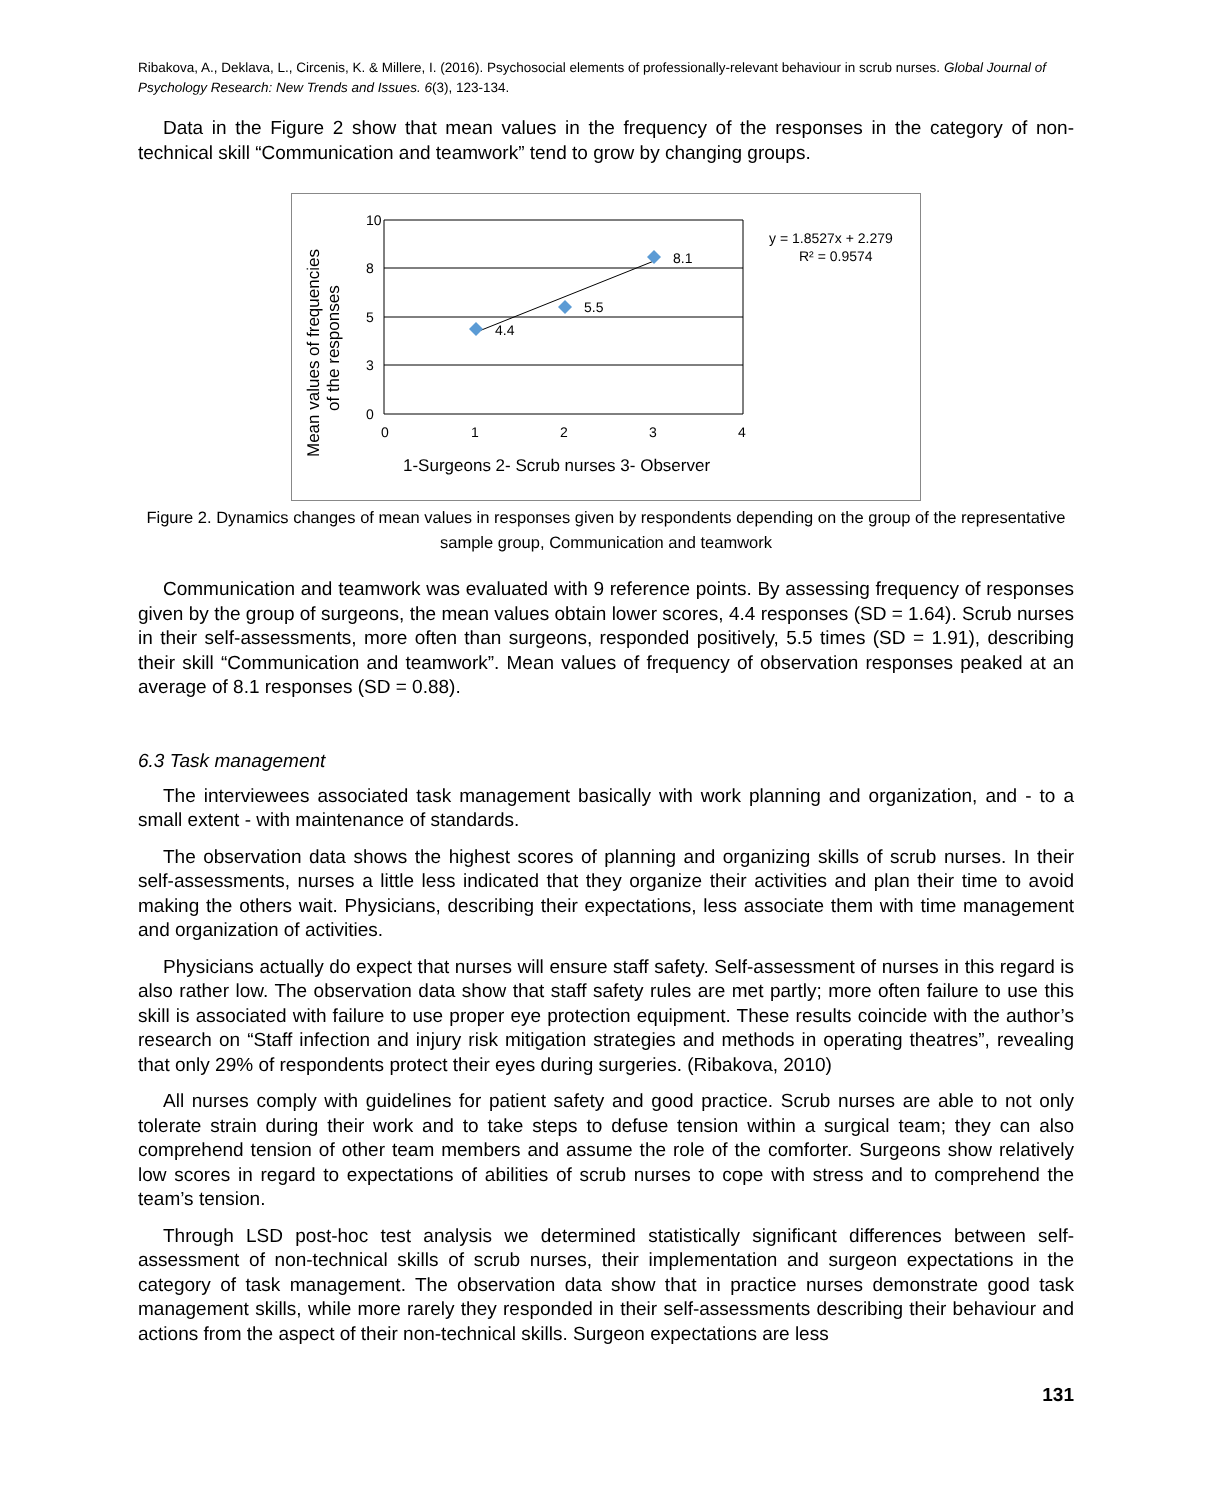Ribakova, A., Deklava, L., Circenis, K. & Millere, I. (2016). Psychosocial elements of professionally-relevant behaviour in scrub nurses. Global Journal of Psychology Research: New Trends and Issues. 6(3), 123-134.
Data in the Figure 2 show that mean values in the frequency of the responses in the category of non-technical skill “Communication and teamwork” tend to grow by changing groups.
10
8
5
3
0
0
1
2
3
4
4.4
5.5
8.1
y = 1.8527x + 2.279
R² = 0.9574
1-Surgeons 2- Scrub nurses 3- Observer
Mean values of frequencies
of the responses
Figure 2. Dynamics changes of mean values in responses given by respondents depending on the group of the representative sample group, Communication and teamwork
Communication and teamwork was evaluated with 9 reference points. By assessing frequency of responses given by the group of surgeons, the mean values obtain lower scores, 4.4 responses (SD = 1.64). Scrub nurses in their self-assessments, more often than surgeons, responded positively, 5.5 times (SD = 1.91), describing their skill “Communication and teamwork”. Mean values of frequency of observation responses peaked at an average of 8.1 responses (SD = 0.88).
6.3 Task management
The interviewees associated task management basically with work planning and organization, and - to a small extent - with maintenance of standards.
The observation data shows the highest scores of planning and organizing skills of scrub nurses. In their self-assessments, nurses a little less indicated that they organize their activities and plan their time to avoid making the others wait. Physicians, describing their expectations, less associate them with time management and organization of activities.
Physicians actually do expect that nurses will ensure staff safety. Self-assessment of nurses in this regard is also rather low. The observation data show that staff safety rules are met partly; more often failure to use this skill is associated with failure to use proper eye protection equipment. These results coincide with the author’s research on “Staff infection and injury risk mitigation strategies and methods in operating theatres”, revealing that only 29% of respondents protect their eyes during surgeries. (Ribakova, 2010)
All nurses comply with guidelines for patient safety and good practice. Scrub nurses are able to not only tolerate strain during their work and to take steps to defuse tension within a surgical team; they can also comprehend tension of other team members and assume the role of the comforter. Surgeons show relatively low scores in regard to expectations of abilities of scrub nurses to cope with stress and to comprehend the team’s tension.
Through LSD post-hoc test analysis we determined statistically significant differences between self-assessment of non-technical skills of scrub nurses, their implementation and surgeon expectations in the category of task management. The observation data show that in practice nurses demonstrate good task management skills, while more rarely they responded in their self-assessments describing their behaviour and actions from the aspect of their non-technical skills. Surgeon expectations are less
131